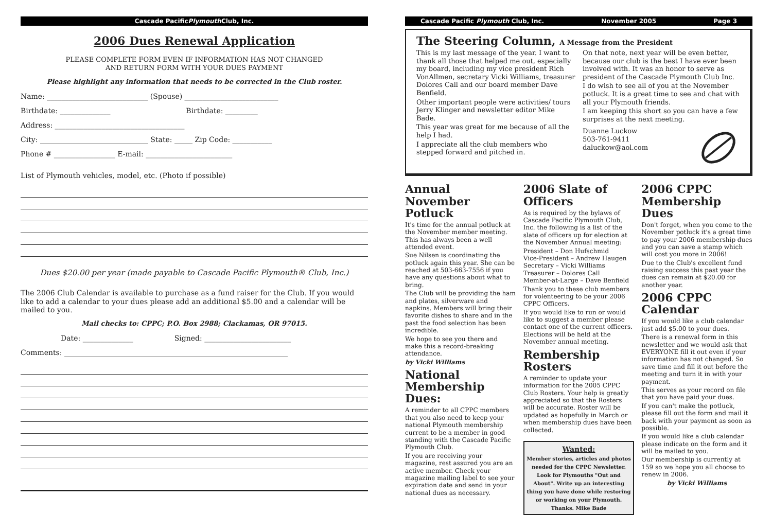Cascade Pacific Plymouth Club, Inc.
2006 Dues Renewal Application
PLEASE COMPLETE FORM EVEN IF INFORMATION HAS NOT CHANGED
AND RETURN FORM WITH YOUR DUES PAYMENT
Please highlight any information that needs to be corrected in the Club roster.
Name: ____________________________ (Spouse) __________________________
Birthdate: ______________ Birthdate: _________
Address: ____________________________________
City: ______________________________ State: _____ Zip Code: ___________
Phone # _________________ E-mail: ________________________
List of Plymouth vehicles, model, etc. (Photo if possible)
Dues $20.00 per year (made payable to Cascade Pacific Plymouth® Club, Inc.)
The 2006 Club Calendar is available to purchase as a fund raiser for the Club. If you would like to add a calendar to your dues please add an additional $5.00 and a calendar will be mailed to you.
Mail checks to: CPPC; P.O. Box 2988; Clackamas, OR 97015.
Date: ______________ Signed: ________________________
Comments: ______________________________________________________________
Cascade Pacific Plymouth Club, Inc. November 2005 Page 3
The Steering Column, A Message from the President
This is my last message of the year. I want to thank all those that helped me out, especially my board, including my vice president Rich VonAllmen, secretary Vicki Williams, treasurer Dolores Call and our board member Dave Benfield.
Other important people were activities/ tours Jerry Klinger and newsletter editor Mike Bade.
This year was great for me because of all the help I had.
I appreciate all the club members who stepped forward and pitched in.
On that note, next year will be even better, because our club is the best I have ever been involved with. It was an honor to serve as president of the Cascade Plymouth Club Inc.
I do wish to see all of you at the November potluck. It is a great time to see and chat with all your Plymouth friends.
I am keeping this short so you can have a few surprises at the next meeting.
Duanne Luckow
503-761-9411
daluckow@aol.com
Annual November Potluck
It's time for the annual potluck at the November member meeting. This has always been a well attended event.
Sue Nilsen is coordinating the potluck again this year. She can be reached at 503-663-7556 if you have any questions about what to bring.
The Club will be providing the ham and plates, silverware and napkins. Members will bring their favorite dishes to share and in the past the food selection has been incredible.
We hope to see you there and make this a record-breaking attendance.
by Vicki Williams
National Membership Dues:
A reminder to all CPPC members that you also need to keep your national Plymouth membership current to be a member in good standing with the Cascade Pacific Plymouth Club.
If you are receiving your magazine, rest assured you are an active member. Check your magazine mailing label to see your expiration date and send in your national dues as necessary.
2006 Slate of Officers
As is required by the bylaws of Cascade Pacific Plymouth Club, Inc. the following is a list of the slate of officers up for election at the November Annual meeting:
President – Don Hufschmid
Vice-President – Andrew Haugen
Secretary – Vicki Williams
Treasurer – Dolores Call
Member-at-Large – Dave Benfield
Thank you to these club members for volenteering to be your 2006 CPPC Officers.
If you would like to run or would like to suggest a member please contact one of the current officers. Elections will be held at the November annual meeting.
Rembership Rosters
A reminder to update your information for the 2005 CPPC Club Rosters. Your help is greatly appreciated so that the Rosters will be accurate. Roster will be updated as hopefully in March or when membership dues have been collected.
Wanted:
Member stories, articles and photos needed for the CPPC Newsletter. Look for Plymouths "Out and About". Write up an interesting thing you have done while restoring or working on your Plymouth.
Thanks. Mike Bade
2006 CPPC Membership Dues
Don't forget, when you come to the November potluck it's a great time to pay your 2006 membership dues and you can save a stamp which will cost you more in 2006!
Due to the Club's excellent fund raising success this past year the dues can remain at $20.00 for another year.
2006 CPPC Calendar
If you would like a club calendar just add $5.00 to your dues.
There is a renewal form in this newsletter and we would ask that EVERYONE fill it out even if your information has not changed. So save time and fill it out before the meeting and turn it in with your payment.
This serves as your record on file that you have paid your dues.
If you can't make the potluck, please fill out the form and mail it back with your payment as soon as possible.
If you would like a club calendar please indicate on the form and it will be mailed to you.
Our membership is currently at 159 so we hope you all choose to renew in 2006.
by Vicki Williams